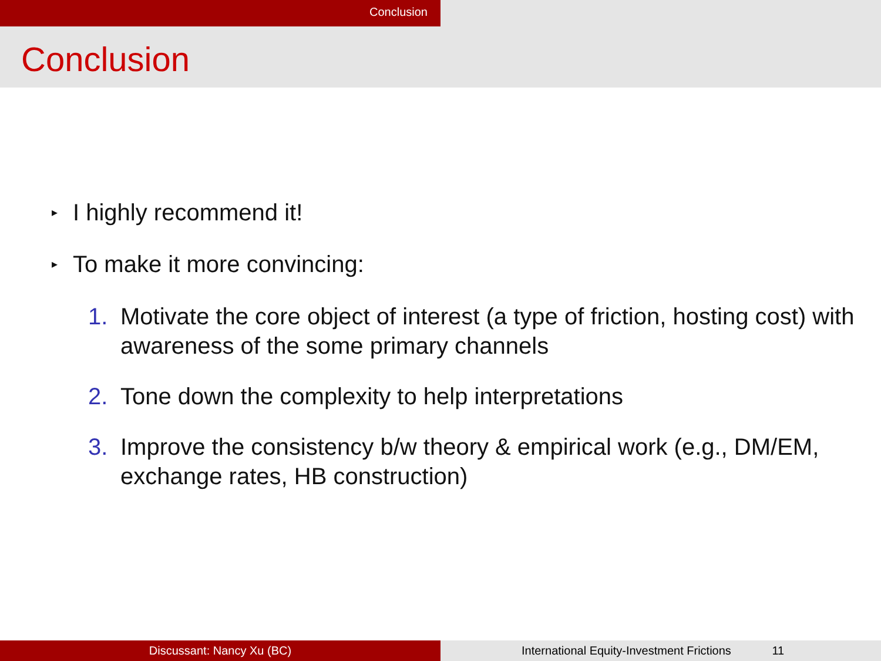Conclusion
Conclusion
▸ I highly recommend it!
▸ To make it more convincing:
1. Motivate the core object of interest (a type of friction, hosting cost) with awareness of the some primary channels
2. Tone down the complexity to help interpretations
3. Improve the consistency b/w theory & empirical work (e.g., DM/EM, exchange rates, HB construction)
Discussant: Nancy Xu (BC) International Equity-Investment Frictions 11